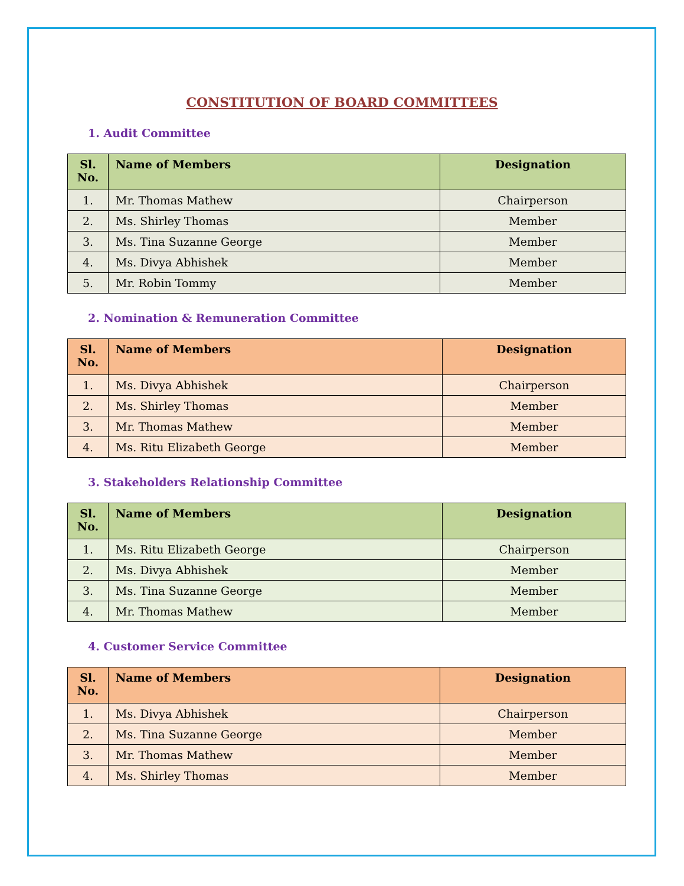CONSTITUTION OF BOARD COMMITTEES
1. Audit Committee
| Sl. No. | Name of Members | Designation |
| --- | --- | --- |
| 1. | Mr. Thomas Mathew | Chairperson |
| 2. | Ms. Shirley Thomas | Member |
| 3. | Ms. Tina Suzanne George | Member |
| 4. | Ms. Divya Abhishek | Member |
| 5. | Mr. Robin Tommy | Member |
2. Nomination & Remuneration Committee
| Sl. No. | Name of Members | Designation |
| --- | --- | --- |
| 1. | Ms. Divya Abhishek | Chairperson |
| 2. | Ms. Shirley Thomas | Member |
| 3. | Mr. Thomas Mathew | Member |
| 4. | Ms. Ritu Elizabeth George | Member |
3. Stakeholders Relationship Committee
| Sl. No. | Name of Members | Designation |
| --- | --- | --- |
| 1. | Ms. Ritu Elizabeth George | Chairperson |
| 2. | Ms. Divya Abhishek | Member |
| 3. | Ms. Tina Suzanne George | Member |
| 4. | Mr. Thomas Mathew | Member |
4. Customer Service Committee
| Sl. No. | Name of Members | Designation |
| --- | --- | --- |
| 1. | Ms. Divya Abhishek | Chairperson |
| 2. | Ms. Tina Suzanne George | Member |
| 3. | Mr. Thomas Mathew | Member |
| 4. | Ms. Shirley Thomas | Member |